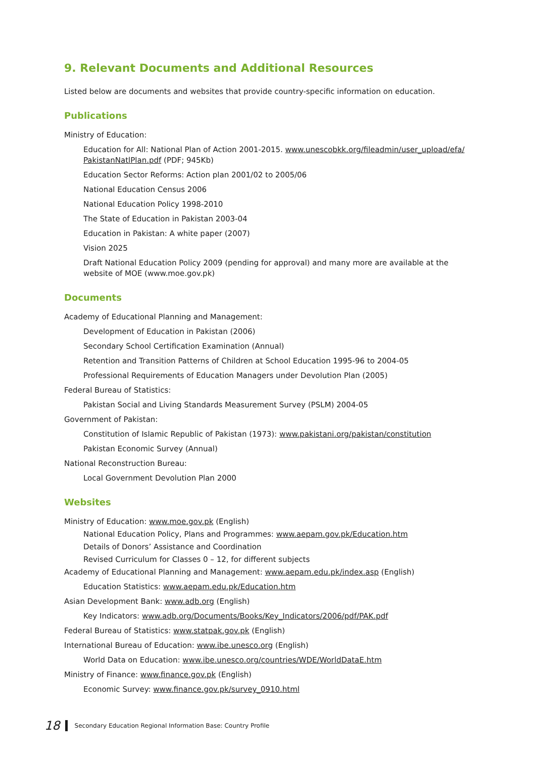9. Relevant Documents and Additional Resources
Listed below are documents and websites that provide country-specific information on education.
Publications
Ministry of Education:
Education for All: National Plan of Action 2001-2015. www.unescobkk.org/fileadmin/user_upload/efa/ PakistanNatlPlan.pdf (PDF; 945Kb)
Education Sector Reforms: Action plan 2001/02 to 2005/06
National Education Census 2006
National Education Policy 1998-2010
The State of Education in Pakistan 2003-04
Education in Pakistan: A white paper (2007)
Vision 2025
Draft National Education Policy 2009 (pending for approval) and many more are available at the website of MOE (www.moe.gov.pk)
Documents
Academy of Educational Planning and Management:
Development of Education in Pakistan (2006)
Secondary School Certification Examination (Annual)
Retention and Transition Patterns of Children at School Education 1995-96 to 2004-05
Professional Requirements of Education Managers under Devolution Plan (2005)
Federal Bureau of Statistics:
Pakistan Social and Living Standards Measurement Survey (PSLM) 2004-05
Government of Pakistan:
Constitution of Islamic Republic of Pakistan (1973): www.pakistani.org/pakistan/constitution
Pakistan Economic Survey (Annual)
National Reconstruction Bureau:
Local Government Devolution Plan 2000
Websites
Ministry of Education: www.moe.gov.pk (English)
National Education Policy, Plans and Programmes: www.aepam.gov.pk/Education.htm
Details of Donors’ Assistance and Coordination
Revised Curriculum for Classes 0 – 12, for different subjects
Academy of Educational Planning and Management: www.aepam.edu.pk/index.asp (English)
Education Statistics: www.aepam.edu.pk/Education.htm
Asian Development Bank: www.adb.org (English)
Key Indicators: www.adb.org/Documents/Books/Key_Indicators/2006/pdf/PAK.pdf
Federal Bureau of Statistics: www.statpak.gov.pk (English)
International Bureau of Education: www.ibe.unesco.org (English)
World Data on Education: www.ibe.unesco.org/countries/WDE/WorldDataE.htm
Ministry of Finance: www.finance.gov.pk (English)
Economic Survey: www.finance.gov.pk/survey_0910.html
18 Secondary Education Regional Information Base: Country Profile